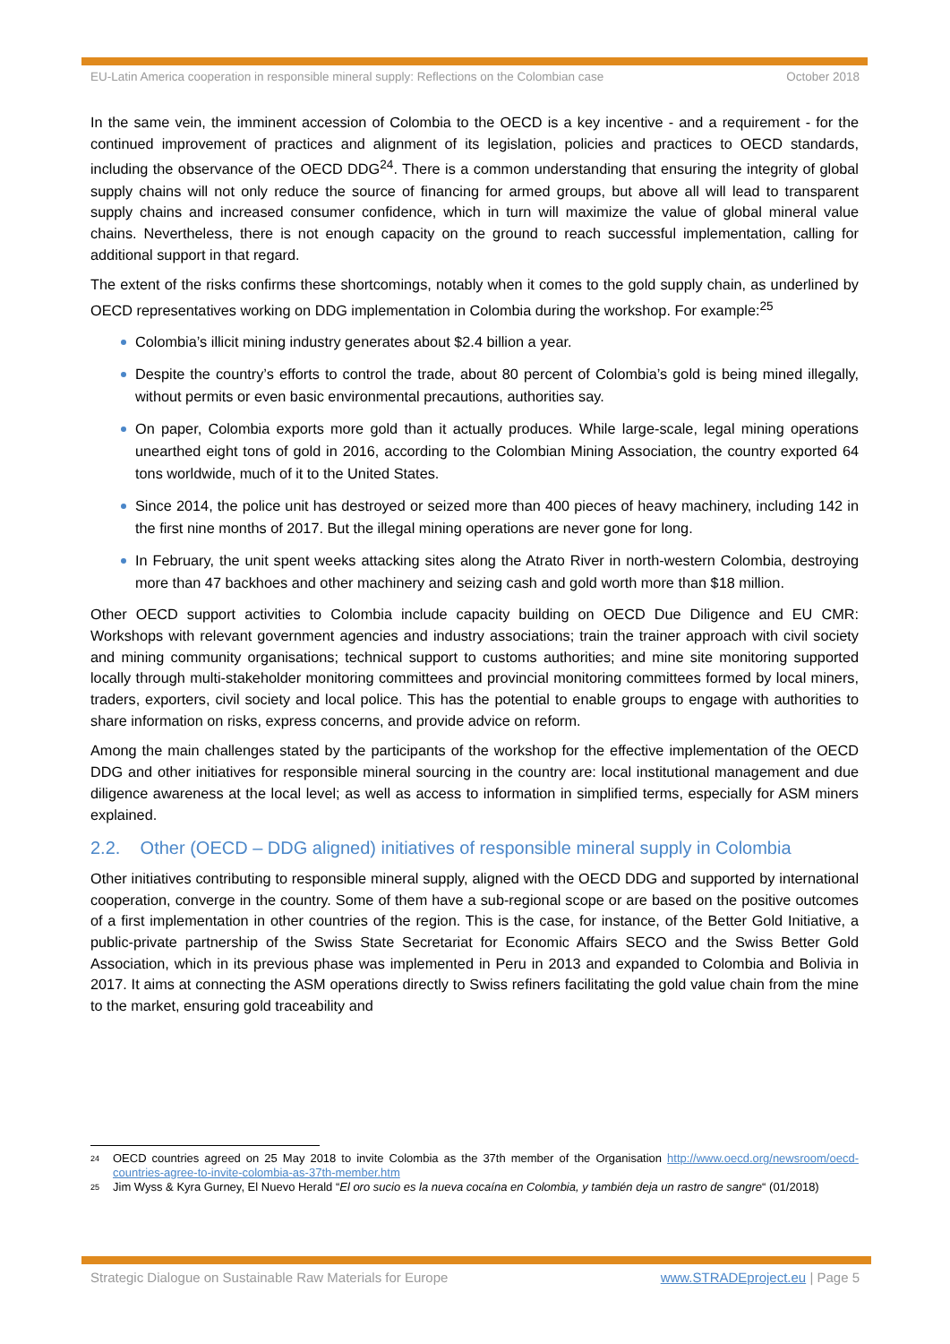EU-Latin America cooperation in responsible mineral supply: Reflections on the Colombian case October 2018
In the same vein, the imminent accession of Colombia to the OECD is a key incentive - and a requirement - for the continued improvement of practices and alignment of its legislation, policies and practices to OECD standards, including the observance of the OECD DDG<sup>24</sup>. There is a common understanding that ensuring the integrity of global supply chains will not only reduce the source of financing for armed groups, but above all will lead to transparent supply chains and increased consumer confidence, which in turn will maximize the value of global mineral value chains. Nevertheless, there is not enough capacity on the ground to reach successful implementation, calling for additional support in that regard.
The extent of the risks confirms these shortcomings, notably when it comes to the gold supply chain, as underlined by OECD representatives working on DDG implementation in Colombia during the workshop. For example:<sup>25</sup>
Colombia’s illicit mining industry generates about $2.4 billion a year.
Despite the country’s efforts to control the trade, about 80 percent of Colombia’s gold is being mined illegally, without permits or even basic environmental precautions, authorities say.
On paper, Colombia exports more gold than it actually produces. While large-scale, legal mining operations unearthed eight tons of gold in 2016, according to the Colombian Mining Association, the country exported 64 tons worldwide, much of it to the United States.
Since 2014, the police unit has destroyed or seized more than 400 pieces of heavy machinery, including 142 in the first nine months of 2017. But the illegal mining operations are never gone for long.
In February, the unit spent weeks attacking sites along the Atrato River in north-western Colombia, destroying more than 47 backhoes and other machinery and seizing cash and gold worth more than $18 million.
Other OECD support activities to Colombia include capacity building on OECD Due Diligence and EU CMR: Workshops with relevant government agencies and industry associations; train the trainer approach with civil society and mining community organisations; technical support to customs authorities; and mine site monitoring supported locally through multi-stakeholder monitoring committees and provincial monitoring committees formed by local miners, traders, exporters, civil society and local police. This has the potential to enable groups to engage with authorities to share information on risks, express concerns, and provide advice on reform.
Among the main challenges stated by the participants of the workshop for the effective implementation of the OECD DDG and other initiatives for responsible mineral sourcing in the country are: local institutional management and due diligence awareness at the local level; as well as access to information in simplified terms, especially for ASM miners explained.
2.2. Other (OECD – DDG aligned) initiatives of responsible mineral supply in Colombia
Other initiatives contributing to responsible mineral supply, aligned with the OECD DDG and supported by international cooperation, converge in the country. Some of them have a sub-regional scope or are based on the positive outcomes of a first implementation in other countries of the region. This is the case, for instance, of the Better Gold Initiative, a public-private partnership of the Swiss State Secretariat for Economic Affairs SECO and the Swiss Better Gold Association, which in its previous phase was implemented in Peru in 2013 and expanded to Colombia and Bolivia in 2017. It aims at connecting the ASM operations directly to Swiss refiners facilitating the gold value chain from the mine to the market, ensuring gold traceability and
<sup>24</sup> OECD countries agreed on 25 May 2018 to invite Colombia as the 37th member of the Organisation http://www.oecd.org/newsroom/oecd-countries-agree-to-invite-colombia-as-37th-member.htm
<sup>25</sup> Jim Wyss & Kyra Gurney, El Nuevo Herald “El oro sucio es la nueva cocaína en Colombia, y también deja un rastro de sangre“ (01/2018)
Strategic Dialogue on Sustainable Raw Materials for Europe www.STRADEproject.eu | Page 5